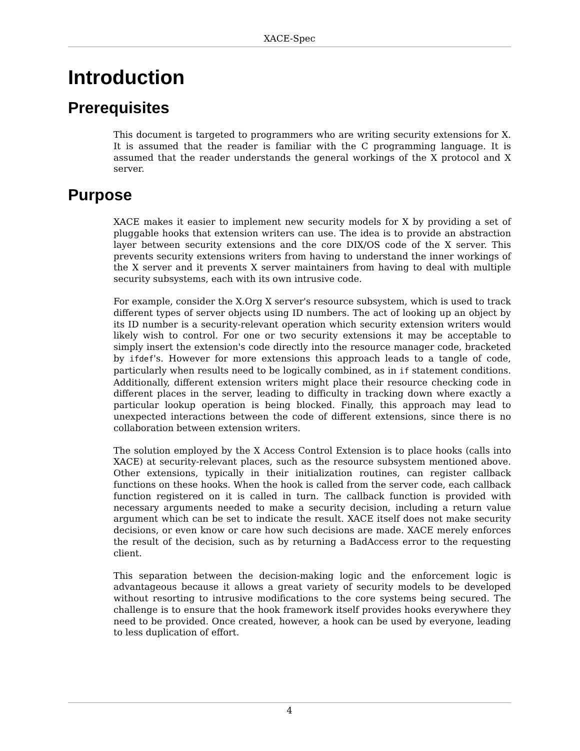XACE-Spec
Introduction
Prerequisites
This document is targeted to programmers who are writing security extensions for X. It is assumed that the reader is familiar with the C programming language. It is assumed that the reader understands the general workings of the X protocol and X server.
Purpose
XACE makes it easier to implement new security models for X by providing a set of pluggable hooks that extension writers can use. The idea is to provide an abstraction layer between security extensions and the core DIX/OS code of the X server. This prevents security extensions writers from having to understand the inner workings of the X server and it prevents X server maintainers from having to deal with multiple security subsystems, each with its own intrusive code.
For example, consider the X.Org X server's resource subsystem, which is used to track different types of server objects using ID numbers. The act of looking up an object by its ID number is a security-relevant operation which security extension writers would likely wish to control. For one or two security extensions it may be acceptable to simply insert the extension's code directly into the resource manager code, bracketed by ifdef's. However for more extensions this approach leads to a tangle of code, particularly when results need to be logically combined, as in if statement conditions. Additionally, different extension writers might place their resource checking code in different places in the server, leading to difficulty in tracking down where exactly a particular lookup operation is being blocked. Finally, this approach may lead to unexpected interactions between the code of different extensions, since there is no collaboration between extension writers.
The solution employed by the X Access Control Extension is to place hooks (calls into XACE) at security-relevant places, such as the resource subsystem mentioned above. Other extensions, typically in their initialization routines, can register callback functions on these hooks. When the hook is called from the server code, each callback function registered on it is called in turn. The callback function is provided with necessary arguments needed to make a security decision, including a return value argument which can be set to indicate the result. XACE itself does not make security decisions, or even know or care how such decisions are made. XACE merely enforces the result of the decision, such as by returning a BadAccess error to the requesting client.
This separation between the decision-making logic and the enforcement logic is advantageous because it allows a great variety of security models to be developed without resorting to intrusive modifications to the core systems being secured. The challenge is to ensure that the hook framework itself provides hooks everywhere they need to be provided. Once created, however, a hook can be used by everyone, leading to less duplication of effort.
4